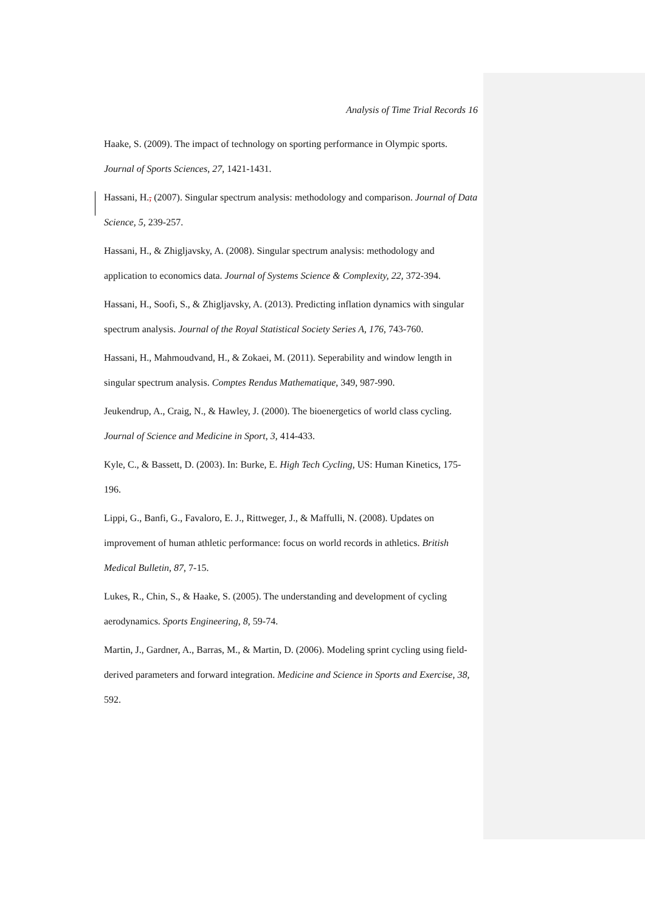Analysis of Time Trial Records 16
Haake, S. (2009). The impact of technology on sporting performance in Olympic sports. Journal of Sports Sciences, 27, 1421-1431.
Hassani, H., (2007). Singular spectrum analysis: methodology and comparison. Journal of Data Science, 5, 239-257.
Hassani, H., & Zhigljavsky, A. (2008). Singular spectrum analysis: methodology and application to economics data. Journal of Systems Science & Complexity, 22, 372-394.
Hassani, H., Soofi, S., & Zhigljavsky, A. (2013). Predicting inflation dynamics with singular spectrum analysis. Journal of the Royal Statistical Society Series A, 176, 743-760.
Hassani, H., Mahmoudvand, H., & Zokaei, M. (2011). Seperability and window length in singular spectrum analysis. Comptes Rendus Mathematique, 349, 987-990.
Jeukendrup, A., Craig, N., & Hawley, J. (2000). The bioenergetics of world class cycling. Journal of Science and Medicine in Sport, 3, 414-433.
Kyle, C., & Bassett, D. (2003). In: Burke, E. High Tech Cycling, US: Human Kinetics, 175-196.
Lippi, G., Banfi, G., Favaloro, E. J., Rittweger, J., & Maffulli, N. (2008). Updates on improvement of human athletic performance: focus on world records in athletics. British Medical Bulletin, 87, 7-15.
Lukes, R., Chin, S., & Haake, S. (2005). The understanding and development of cycling aerodynamics. Sports Engineering, 8, 59-74.
Martin, J., Gardner, A., Barras, M., & Martin, D. (2006). Modeling sprint cycling using field-derived parameters and forward integration. Medicine and Science in Sports and Exercise, 38, 592.